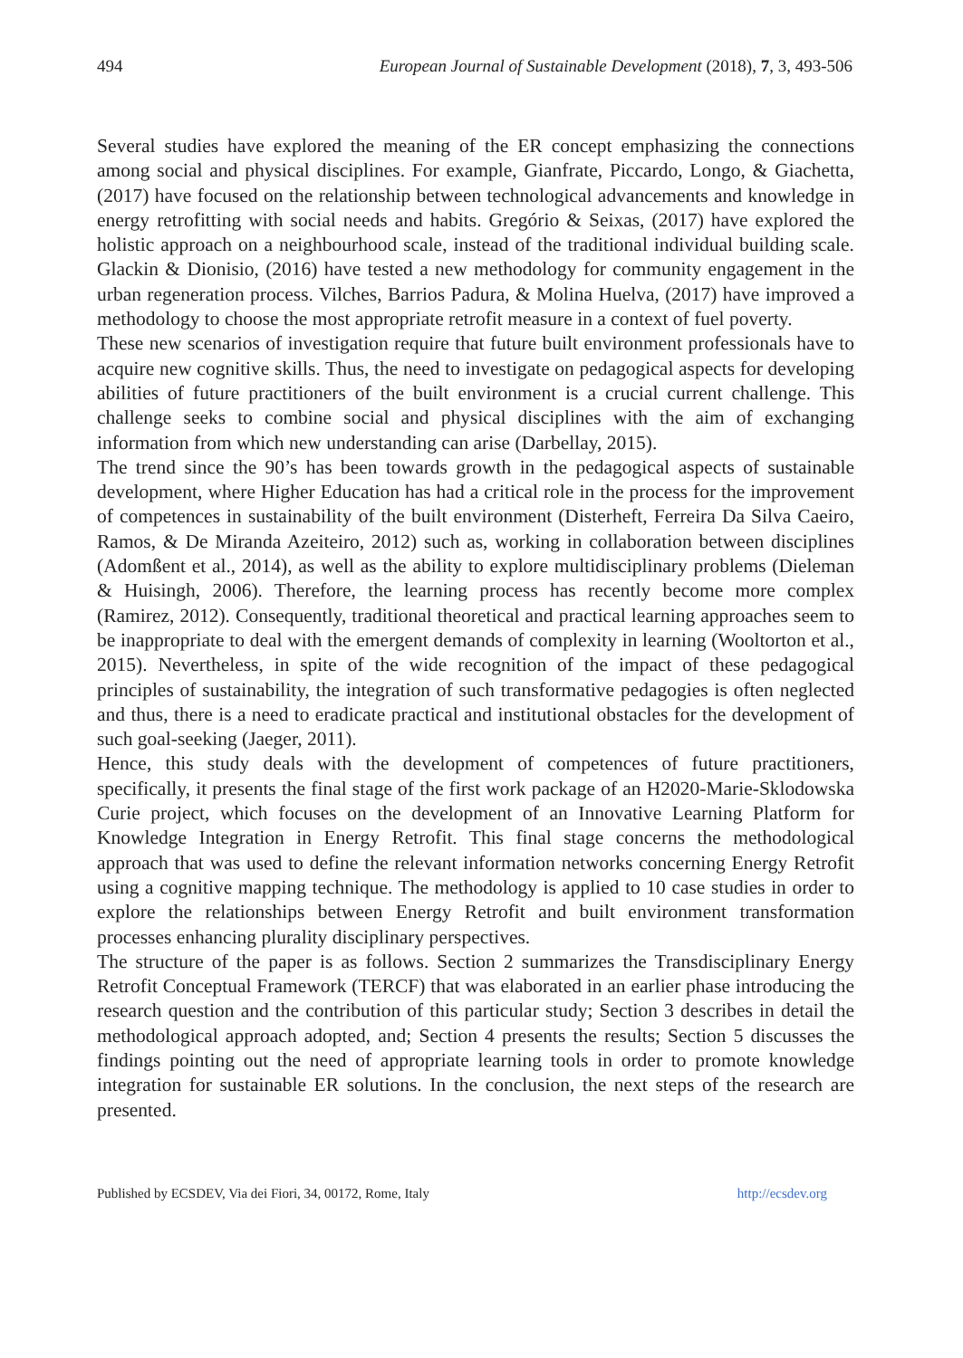494 European Journal of Sustainable Development (2018), 7, 3, 493-506
Several studies have explored the meaning of the ER concept emphasizing the connections among social and physical disciplines. For example, Gianfrate, Piccardo, Longo, & Giachetta, (2017) have focused on the relationship between technological advancements and knowledge in energy retrofitting with social needs and habits. Gregório & Seixas, (2017) have explored the holistic approach on a neighbourhood scale, instead of the traditional individual building scale. Glackin & Dionisio, (2016) have tested a new methodology for community engagement in the urban regeneration process. Vilches, Barrios Padura, & Molina Huelva, (2017) have improved a methodology to choose the most appropriate retrofit measure in a context of fuel poverty.
These new scenarios of investigation require that future built environment professionals have to acquire new cognitive skills. Thus, the need to investigate on pedagogical aspects for developing abilities of future practitioners of the built environment is a crucial current challenge. This challenge seeks to combine social and physical disciplines with the aim of exchanging information from which new understanding can arise (Darbellay, 2015).
The trend since the 90’s has been towards growth in the pedagogical aspects of sustainable development, where Higher Education has had a critical role in the process for the improvement of competences in sustainability of the built environment (Disterheft, Ferreira Da Silva Caeiro, Ramos, & De Miranda Azeiteiro, 2012) such as, working in collaboration between disciplines (Adomßent et al., 2014), as well as the ability to explore multidisciplinary problems (Dieleman & Huisingh, 2006). Therefore, the learning process has recently become more complex (Ramirez, 2012). Consequently, traditional theoretical and practical learning approaches seem to be inappropriate to deal with the emergent demands of complexity in learning (Wooltorton et al., 2015). Nevertheless, in spite of the wide recognition of the impact of these pedagogical principles of sustainability, the integration of such transformative pedagogies is often neglected and thus, there is a need to eradicate practical and institutional obstacles for the development of such goal-seeking (Jaeger, 2011).
Hence, this study deals with the development of competences of future practitioners, specifically, it presents the final stage of the first work package of an H2020-Marie-Sklodowska Curie project, which focuses on the development of an Innovative Learning Platform for Knowledge Integration in Energy Retrofit. This final stage concerns the methodological approach that was used to define the relevant information networks concerning Energy Retrofit using a cognitive mapping technique. The methodology is applied to 10 case studies in order to explore the relationships between Energy Retrofit and built environment transformation processes enhancing plurality disciplinary perspectives.
The structure of the paper is as follows. Section 2 summarizes the Transdisciplinary Energy Retrofit Conceptual Framework (TERCF) that was elaborated in an earlier phase introducing the research question and the contribution of this particular study; Section 3 describes in detail the methodological approach adopted, and; Section 4 presents the results; Section 5 discusses the findings pointing out the need of appropriate learning tools in order to promote knowledge integration for sustainable ER solutions. In the conclusion, the next steps of the research are presented.
Published by ECSDEV, Via dei Fiori, 34, 00172, Rome, Italy http://ecsdev.org